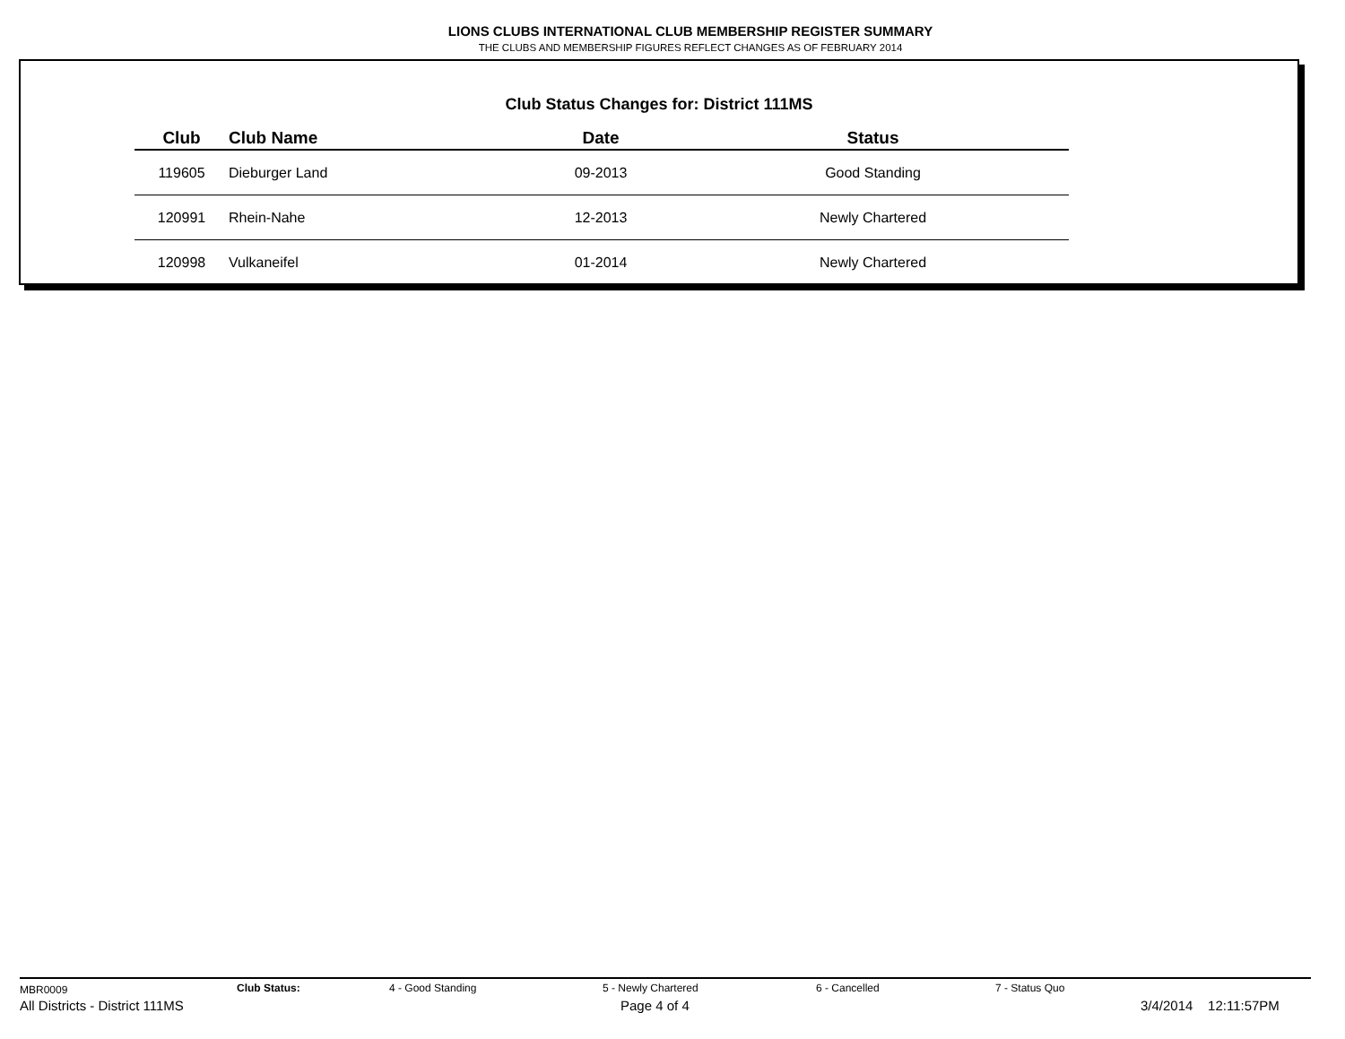LIONS CLUBS INTERNATIONAL CLUB MEMBERSHIP REGISTER SUMMARY
THE CLUBS AND MEMBERSHIP FIGURES REFLECT CHANGES AS OF FEBRUARY 2014
Club Status Changes for: District 111MS
| Club | Club Name | Date | Status |
| --- | --- | --- | --- |
| 119605 | Dieburger Land | 09-2013 | Good Standing |
| 120991 | Rhein-Nahe | 12-2013 | Newly Chartered |
| 120998 | Vulkaneifel | 01-2014 | Newly Chartered |
MBR0009 Club Status: 4 - Good Standing 5 - Newly Chartered 6 - Cancelled 7 - Status Quo
All Districts - District 111MS Page 4 of 4 3/4/2014 12:11:57PM